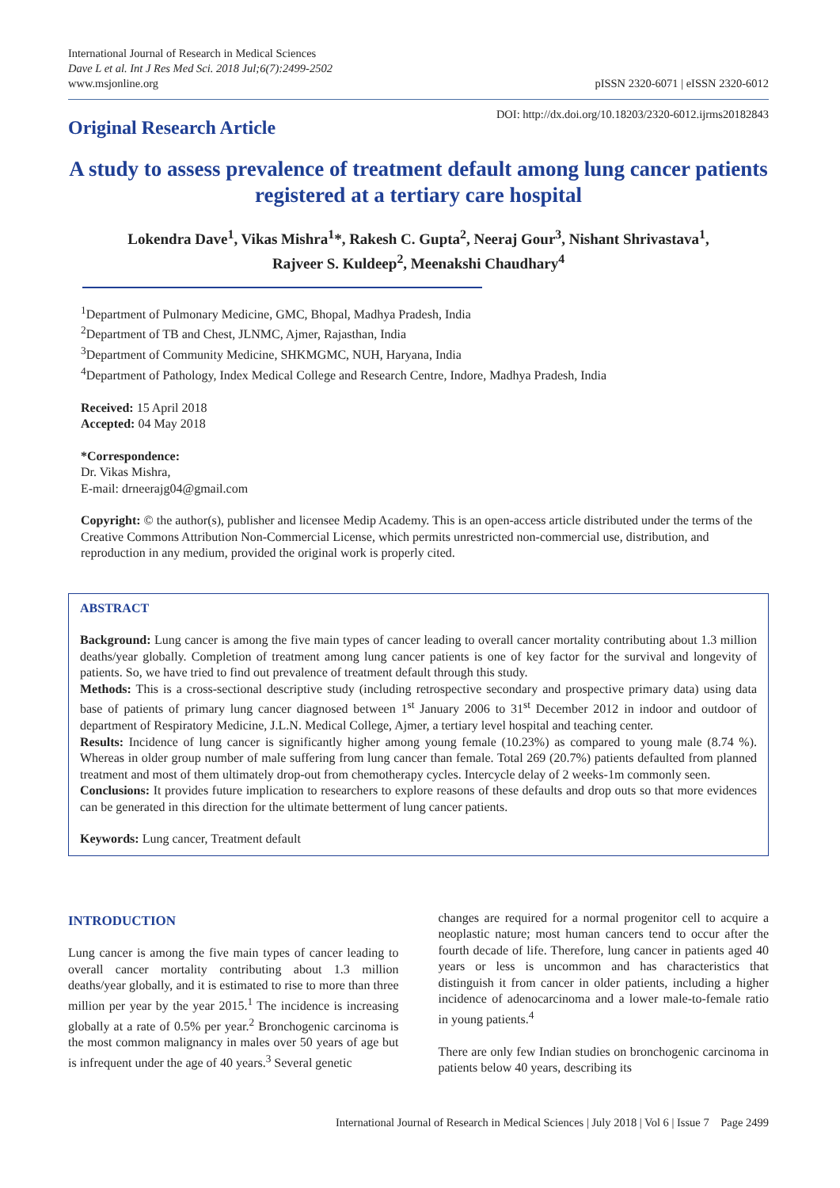International Journal of Research in Medical Sciences
Dave L et al. Int J Res Med Sci. 2018 Jul;6(7):2499-2502
www.msjonline.org
pISSN 2320-6071 | eISSN 2320-6012
Original Research Article
DOI: http://dx.doi.org/10.18203/2320-6012.ijrms20182843
A study to assess prevalence of treatment default among lung cancer patients registered at a tertiary care hospital
Lokendra Dave<sup>1</sup>, Vikas Mishra<sup>1</sup>*, Rakesh C. Gupta<sup>2</sup>, Neeraj Gour<sup>3</sup>, Nishant Shrivastava<sup>1</sup>,
Rajveer S. Kuldeep<sup>2</sup>, Meenakshi Chaudhary<sup>4</sup>
<sup>1</sup> Department of Pulmonary Medicine, GMC, Bhopal, Madhya Pradesh, India
<sup>2</sup> Department of TB and Chest, JLNMC, Ajmer, Rajasthan, India
<sup>3</sup> Department of Community Medicine, SHKMGMC, NUH, Haryana, India
<sup>4</sup> Department of Pathology, Index Medical College and Research Centre, Indore, Madhya Pradesh, India
Received: 15 April 2018
Accepted: 04 May 2018
*Correspondence:
Dr. Vikas Mishra,
E-mail: drneerajg04@gmail.com
Copyright: © the author(s), publisher and licensee Medip Academy. This is an open-access article distributed under the terms of the Creative Commons Attribution Non-Commercial License, which permits unrestricted non-commercial use, distribution, and reproduction in any medium, provided the original work is properly cited.
ABSTRACT
Background: Lung cancer is among the five main types of cancer leading to overall cancer mortality contributing about 1.3 million deaths/year globally. Completion of treatment among lung cancer patients is one of key factor for the survival and longevity of patients. So, we have tried to find out prevalence of treatment default through this study.
Methods: This is a cross-sectional descriptive study (including retrospective secondary and prospective primary data) using data base of patients of primary lung cancer diagnosed between 1<sup>st</sup> January 2006 to 31<sup>st</sup> December 2012 in indoor and outdoor of department of Respiratory Medicine, J.L.N. Medical College, Ajmer, a tertiary level hospital and teaching center.
Results: Incidence of lung cancer is significantly higher among young female (10.23%) as compared to young male (8.74 %). Whereas in older group number of male suffering from lung cancer than female. Total 269 (20.7%) patients defaulted from planned treatment and most of them ultimately drop-out from chemotherapy cycles. Intercycle delay of 2 weeks-1m commonly seen.
Conclusions: It provides future implication to researchers to explore reasons of these defaults and drop outs so that more evidences can be generated in this direction for the ultimate betterment of lung cancer patients.
Keywords: Lung cancer, Treatment default
INTRODUCTION
Lung cancer is among the five main types of cancer leading to overall cancer mortality contributing about 1.3 million deaths/year globally, and it is estimated to rise to more than three million per year by the year 2015.<sup>1</sup> The incidence is increasing globally at a rate of 0.5% per year.<sup>2</sup> Bronchogenic carcinoma is the most common malignancy in males over 50 years of age but is infrequent under the age of 40 years.<sup>3</sup> Several genetic
changes are required for a normal progenitor cell to acquire a neoplastic nature; most human cancers tend to occur after the fourth decade of life. Therefore, lung cancer in patients aged 40 years or less is uncommon and has characteristics that distinguish it from cancer in older patients, including a higher incidence of adenocarcinoma and a lower male-to-female ratio in young patients.<sup>4</sup>
There are only few Indian studies on bronchogenic carcinoma in patients below 40 years, describing its
International Journal of Research in Medical Sciences | July 2018 | Vol 6 | Issue 7 Page 2499